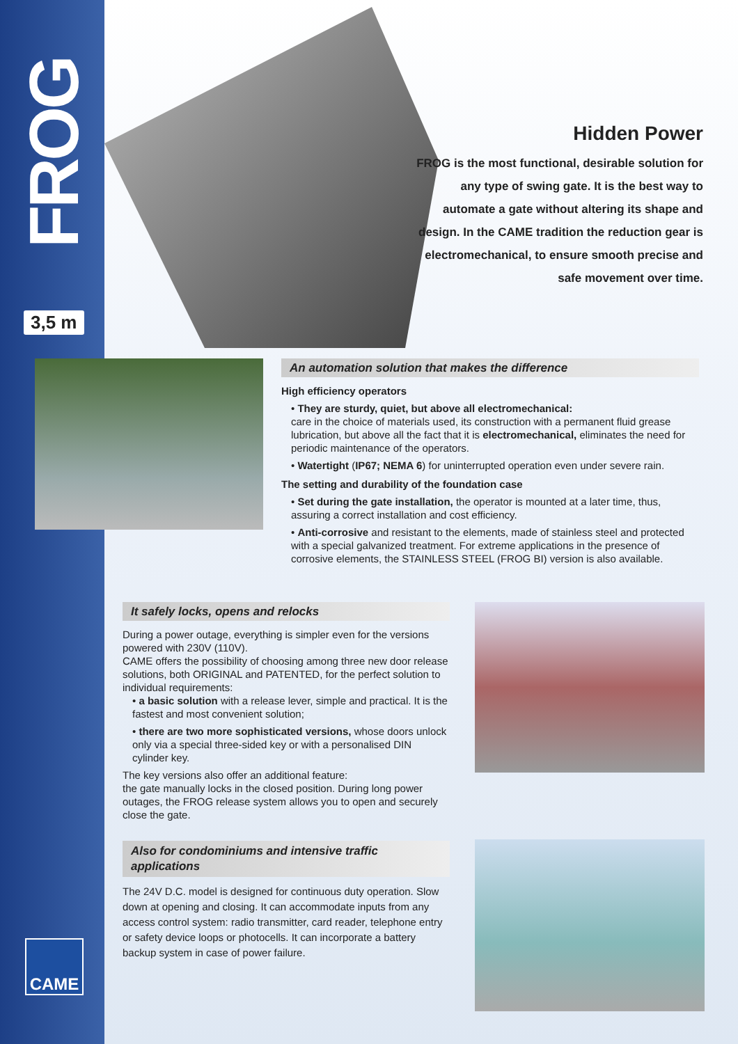FROG
3,5 m
Hidden Power
FROG is the most functional, desirable solution for any type of swing gate. It is the best way to automate a gate without altering its shape and design. In the CAME tradition the reduction gear is electromechanical, to ensure smooth precise and safe movement over time.
An automation solution that makes the difference
High efficiency operators
• They are sturdy, quiet, but above all electromechanical:
care in the choice of materials used, its construction with a permanent fluid grease lubrication, but above all the fact that it is electromechanical, eliminates the need for periodic maintenance of the operators.
• Watertight (IP67; NEMA 6) for uninterrupted operation even under severe rain.
The setting and durability of the foundation case
• Set during the gate installation, the operator is mounted at a later time, thus, assuring a correct installation and cost efficiency.
• Anti-corrosive and resistant to the elements, made of stainless steel and protected with a special galvanized treatment. For extreme applications in the presence of corrosive elements, the STAINLESS STEEL (FROG BI) version is also available.
It safely locks, opens and relocks
During a power outage, everything is simpler even for the versions powered with 230V (110V).
CAME offers the possibility of choosing among three new door release solutions, both ORIGINAL and PATENTED, for the perfect solution to individual requirements:
• a basic solution with a release lever, simple and practical. It is the fastest and most convenient solution;
• there are two more sophisticated versions, whose doors unlock only via a special three-sided key or with a personalised DIN cylinder key.
The key versions also offer an additional feature:
the gate manually locks in the closed position. During long power outages, the FROG release system allows you to open and securely close the gate.
Also for condominiums and intensive traffic applications
The 24V D.C. model is designed for continuous duty operation. Slow down at opening and closing. It can accommodate inputs from any access control system: radio transmitter, card reader, telephone entry or safety device loops or photocells. It can incorporate a battery backup system in case of power failure.
CAME